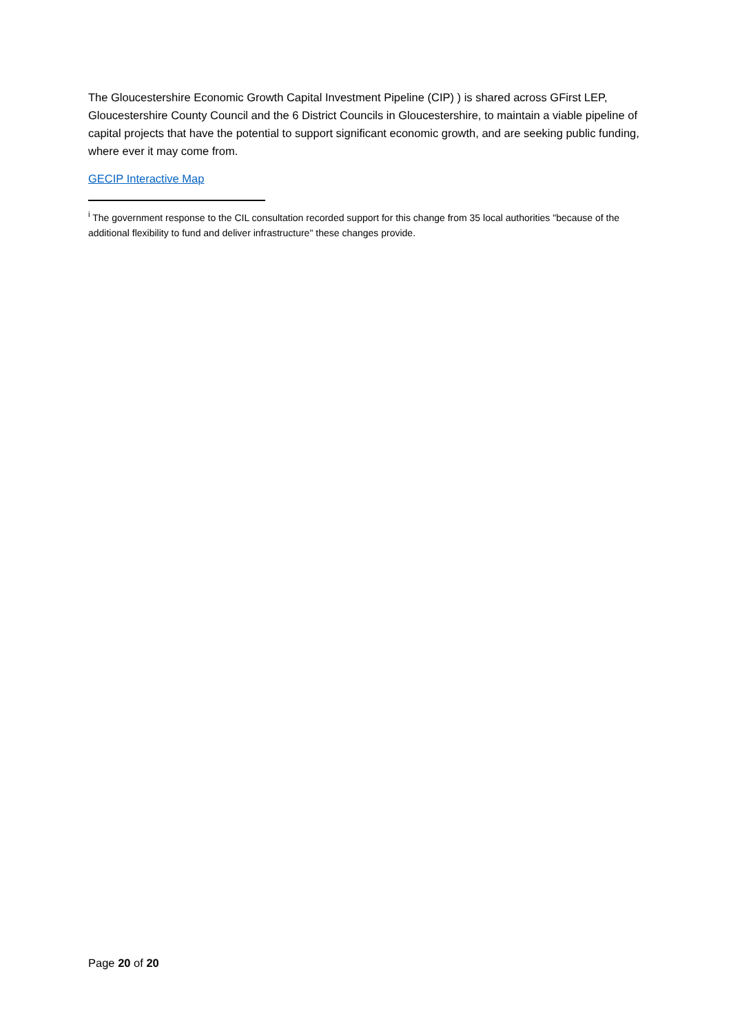The Gloucestershire Economic Growth Capital Investment Pipeline (CIP) ) is shared across GFirst LEP, Gloucestershire County Council and the 6 District Councils in Gloucestershire, to maintain a viable pipeline of capital projects that have the potential to support significant economic growth, and are seeking public funding, where ever it may come from.
GECIP Interactive Map
<sup>i</sup> The government response to the CIL consultation recorded support for this change from 35 local authorities "because of the additional flexibility to fund and deliver infrastructure" these changes provide.
Page 20 of 20